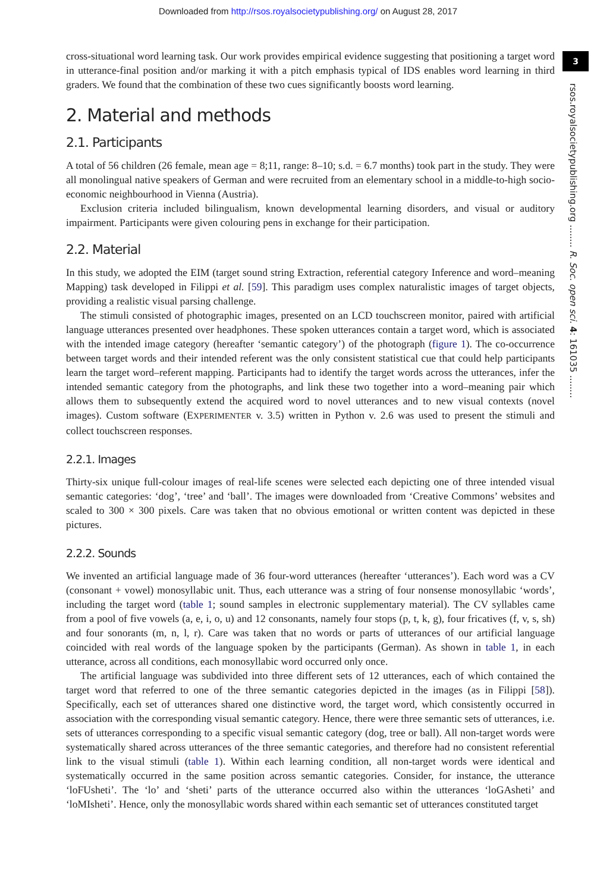Downloaded from http://rsos.royalsocietypublishing.org/ on August 28, 2017
3
rsos.royalsocietypublishing.org ........ R. Soc. open sci. 4: 161035 ........
cross-situational word learning task. Our work provides empirical evidence suggesting that positioning a target word in utterance-final position and/or marking it with a pitch emphasis typical of IDS enables word learning in third graders. We found that the combination of these two cues significantly boosts word learning.
2. Material and methods
2.1. Participants
A total of 56 children (26 female, mean age = 8;11, range: 8–10; s.d. = 6.7 months) took part in the study. They were all monolingual native speakers of German and were recruited from an elementary school in a middle-to-high socio-economic neighbourhood in Vienna (Austria).
Exclusion criteria included bilingualism, known developmental learning disorders, and visual or auditory impairment. Participants were given colouring pens in exchange for their participation.
2.2. Material
In this study, we adopted the EIM (target sound string Extraction, referential category Inference and word–meaning Mapping) task developed in Filippi et al. [59]. This paradigm uses complex naturalistic images of target objects, providing a realistic visual parsing challenge.
The stimuli consisted of photographic images, presented on an LCD touchscreen monitor, paired with artificial language utterances presented over headphones. These spoken utterances contain a target word, which is associated with the intended image category (hereafter ‘semantic category’) of the photograph (figure 1). The co-occurrence between target words and their intended referent was the only consistent statistical cue that could help participants learn the target word–referent mapping. Participants had to identify the target words across the utterances, infer the intended semantic category from the photographs, and link these two together into a word–meaning pair which allows them to subsequently extend the acquired word to novel utterances and to new visual contexts (novel images). Custom software (EXPERIMENTER v. 3.5) written in Python v. 2.6 was used to present the stimuli and collect touchscreen responses.
2.2.1. Images
Thirty-six unique full-colour images of real-life scenes were selected each depicting one of three intended visual semantic categories: ‘dog’, ‘tree’ and ‘ball’. The images were downloaded from ‘Creative Commons’ websites and scaled to 300 × 300 pixels. Care was taken that no obvious emotional or written content was depicted in these pictures.
2.2.2. Sounds
We invented an artificial language made of 36 four-word utterances (hereafter ‘utterances’). Each word was a CV (consonant + vowel) monosyllabic unit. Thus, each utterance was a string of four nonsense monosyllabic ‘words’, including the target word (table 1; sound samples in electronic supplementary material). The CV syllables came from a pool of five vowels (a, e, i, o, u) and 12 consonants, namely four stops (p, t, k, g), four fricatives (f, v, s, sh) and four sonorants (m, n, l, r). Care was taken that no words or parts of utterances of our artificial language coincided with real words of the language spoken by the participants (German). As shown in table 1, in each utterance, across all conditions, each monosyllabic word occurred only once.
The artificial language was subdivided into three different sets of 12 utterances, each of which contained the target word that referred to one of the three semantic categories depicted in the images (as in Filippi [58]). Specifically, each set of utterances shared one distinctive word, the target word, which consistently occurred in association with the corresponding visual semantic category. Hence, there were three semantic sets of utterances, i.e. sets of utterances corresponding to a specific visual semantic category (dog, tree or ball). All non-target words were systematically shared across utterances of the three semantic categories, and therefore had no consistent referential link to the visual stimuli (table 1). Within each learning condition, all non-target words were identical and systematically occurred in the same position across semantic categories. Consider, for instance, the utterance ‘loFUsheti’. The ‘lo’ and ‘sheti’ parts of the utterance occurred also within the utterances ‘loGAsheti’ and ‘loMIsheti’. Hence, only the monosyllabic words shared within each semantic set of utterances constituted target